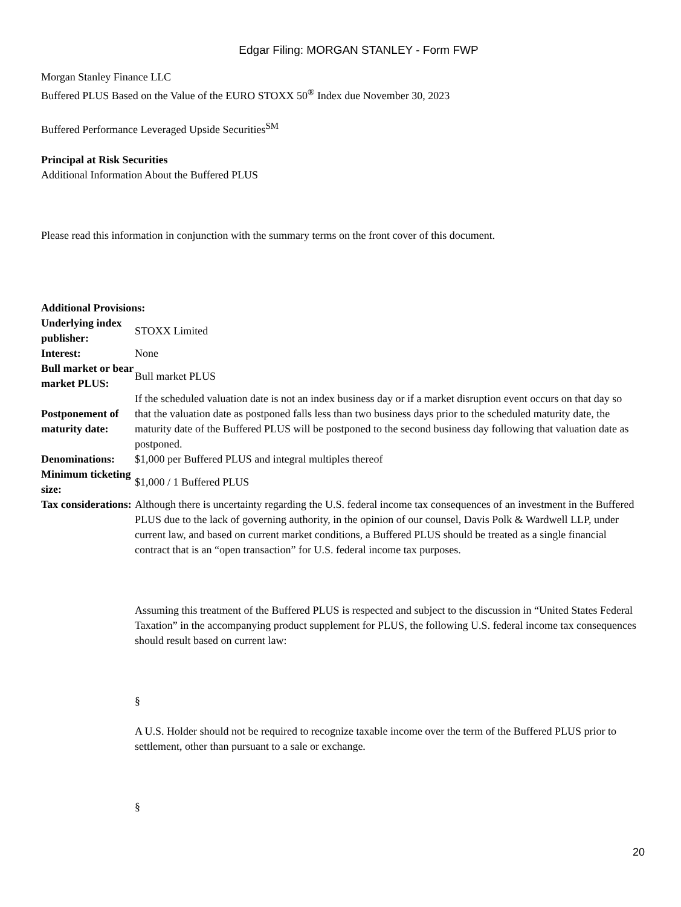Edgar Filing: MORGAN STANLEY - Form FWP
Morgan Stanley Finance LLC
Buffered PLUS Based on the Value of the EURO STOXX 50<sup>®</sup> Index due November 30, 2023
Buffered Performance Leveraged Upside Securities<sup>SM</sup>
Principal at Risk Securities
Additional Information About the Buffered PLUS
Please read this information in conjunction with the summary terms on the front cover of this document.
Additional Provisions:
| Underlying index publisher: | STOXX Limited |
| Interest: | None |
| Bull market or bear market PLUS: | Bull market PLUS |
| Postponement of maturity date: | If the scheduled valuation date is not an index business day or if a market disruption event occurs on that day so that the valuation date as postponed falls less than two business days prior to the scheduled maturity date, the maturity date of the Buffered PLUS will be postponed to the second business day following that valuation date as postponed. |
| Denominations: | $1,000 per Buffered PLUS and integral multiples thereof |
| Minimum ticketing size: | $1,000 / 1 Buffered PLUS |
| Tax considerations: | Although there is uncertainty regarding the U.S. federal income tax consequences of an investment in the Buffered PLUS due to the lack of governing authority, in the opinion of our counsel, Davis Polk & Wardwell LLP, under current law, and based on current market conditions, a Buffered PLUS should be treated as a single financial contract that is an “open transaction” for U.S. federal income tax purposes. Assuming this treatment of the Buffered PLUS is respected and subject to the discussion in “United States Federal Taxation” in the accompanying product supplement for PLUS, the following U.S. federal income tax consequences should result based on current law: § A U.S. Holder should not be required to recognize taxable income over the term of the Buffered PLUS prior to settlement, other than pursuant to a sale or exchange. § |
20